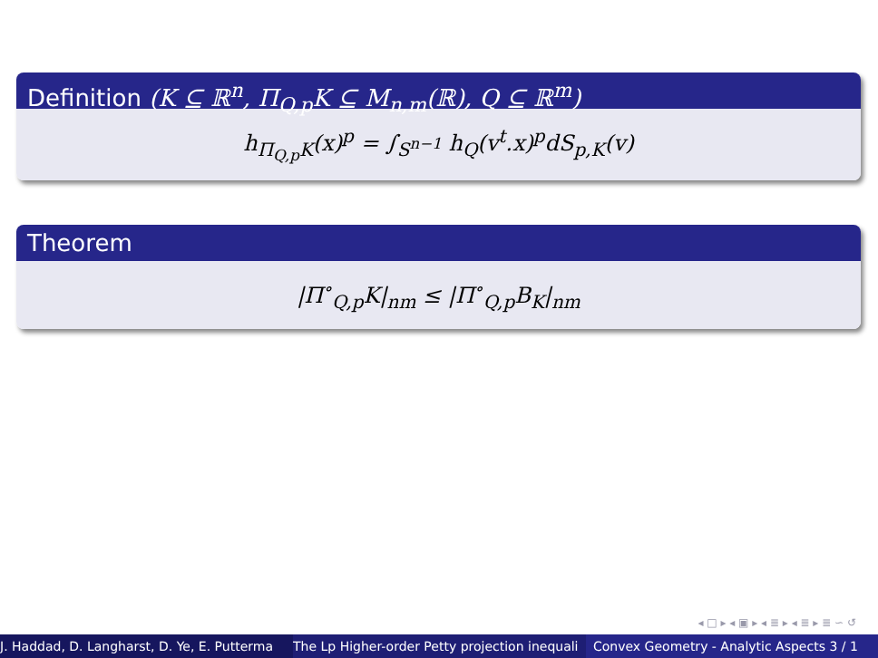Definition (K ⊆ ℝ<sup>n</sup>, Π<sub>Q,p</sub>K ⊆ M<sub>n,m</sub>(ℝ), Q ⊆ ℝ<sup>m</sup>)
h<sub>Π<sub>Q,p</sub>K</sub>(x)<sup>p</sup> = ∫<sub>S<sup>n−1</sup></sub> h<sub>Q</sub>(v<sup>t</sup>.x)<sup>p</sup>dS<sub>p,K</sub>(v)
Theorem
|Π<sup>∘</sup><sub>Q,p</sub>K|<sub>nm</sub> ≤ |Π<sup>∘</sup><sub>Q,p</sub>B<sub>K</sub>|<sub>nm</sub>
◂ □ ▸ ◂ ▣ ▸ ◂ ≣ ▸ ◂ ≣ ▸ ≣ ∽ ↺
J. Haddad, D. Langharst, D. Ye, E. Putterma The Lp Higher-order Petty projection inequali Convex Geometry - Analytic Aspects 3 / 1